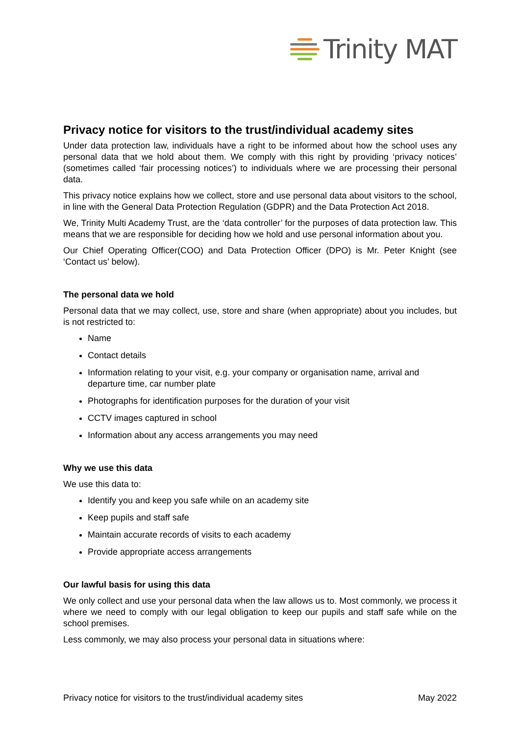Trinity MAT
Privacy notice for visitors to the trust/individual academy sites
Under data protection law, individuals have a right to be informed about how the school uses any personal data that we hold about them. We comply with this right by providing ‘privacy notices’ (sometimes called ‘fair processing notices’) to individuals where we are processing their personal data.
This privacy notice explains how we collect, store and use personal data about visitors to the school, in line with the General Data Protection Regulation (GDPR) and the Data Protection Act 2018.
We, Trinity Multi Academy Trust, are the ‘data controller’ for the purposes of data protection law. This means that we are responsible for deciding how we hold and use personal information about you.
Our Chief Operating Officer(COO) and Data Protection Officer (DPO) is Mr. Peter Knight (see ‘Contact us’ below).
The personal data we hold
Personal data that we may collect, use, store and share (when appropriate) about you includes, but is not restricted to:
Name
Contact details
Information relating to your visit, e.g. your company or organisation name, arrival and departure time, car number plate
Photographs for identification purposes for the duration of your visit
CCTV images captured in school
Information about any access arrangements you may need
Why we use this data
We use this data to:
Identify you and keep you safe while on an academy site
Keep pupils and staff safe
Maintain accurate records of visits to each academy
Provide appropriate access arrangements
Our lawful basis for using this data
We only collect and use your personal data when the law allows us to. Most commonly, we process it where we need to comply with our legal obligation to keep our pupils and staff safe while on the school premises.
Less commonly, we may also process your personal data in situations where:
Privacy notice for visitors to the trust/individual academy sites May 2022